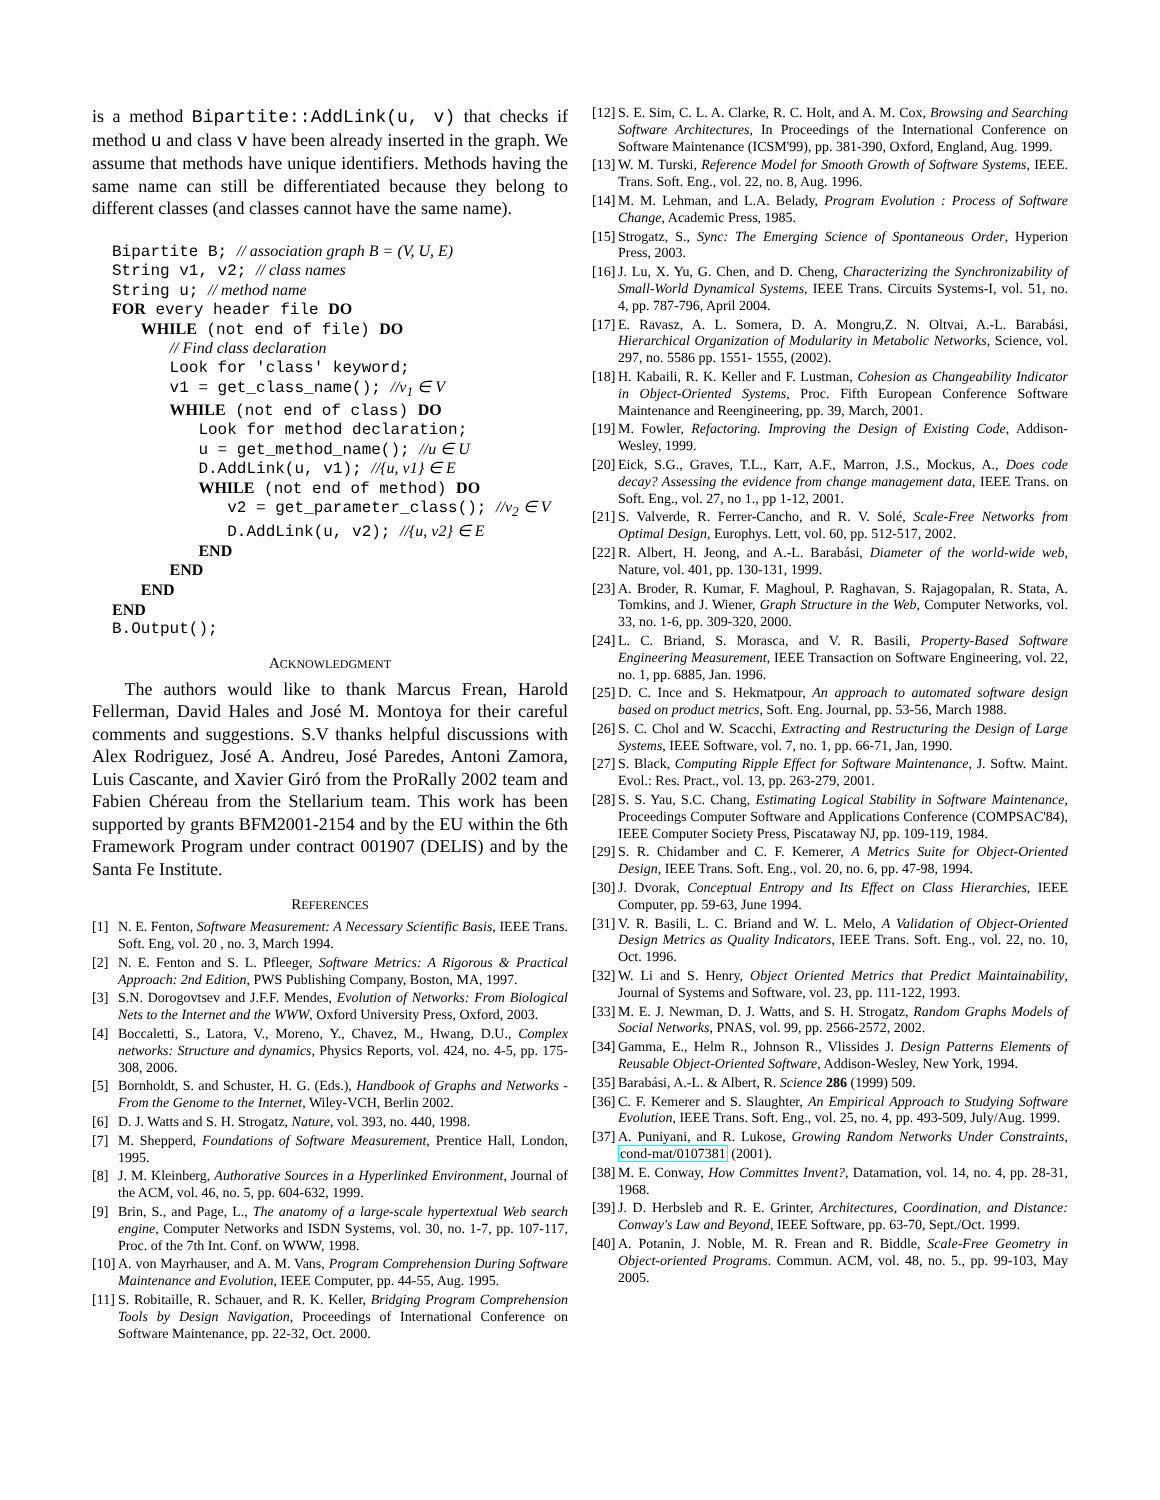is a method Bipartite::AddLink(u, v) that checks if method u and class v have been already inserted in the graph. We assume that methods have unique identifiers. Methods having the same name can still be differentiated because they belong to different classes (and classes cannot have the same name).
Bipartite B; // association graph B = (V, U, E)
String v1, v2; // class names
String u; // method name
FOR every header file DO
   WHILE (not end of file) DO
      // Find class declaration
      Look for 'class' keyword;
      v1 = get_class_name(); //v1 ∈ V
      WHILE (not end of class) DO
         Look for method declaration;
         u = get_method_name(); //u ∈ U
         D.AddLink(u, v1); //{u, v1} ∈ E
         WHILE (not end of method) DO
            v2 = get_parameter_class(); //v2 ∈ V
            D.AddLink(u, v2); //{u, v2} ∈ E
         END
      END
   END
END
B.Output();
ACKNOWLEDGMENT
The authors would like to thank Marcus Frean, Harold Fellerman, David Hales and José M. Montoya for their careful comments and suggestions. S.V thanks helpful discussions with Alex Rodriguez, José A. Andreu, José Paredes, Antoni Zamora, Luis Cascante, and Xavier Giró from the ProRally 2002 team and Fabien Chéreau from the Stellarium team. This work has been supported by grants BFM2001-2154 and by the EU within the 6th Framework Program under contract 001907 (DELIS) and by the Santa Fe Institute.
REFERENCES
[1] N. E. Fenton, Software Measurement: A Necessary Scientific Basis, IEEE Trans. Soft. Eng, vol. 20 , no. 3, March 1994.
[2] N. E. Fenton and S. L. Pfleeger, Software Metrics: A Rigorous & Practical Approach: 2nd Edition, PWS Publishing Company, Boston, MA, 1997.
[3] S.N. Dorogovtsev and J.F.F. Mendes, Evolution of Networks: From Biological Nets to the Internet and the WWW, Oxford University Press, Oxford, 2003.
[4] Boccaletti, S., Latora, V., Moreno, Y., Chavez, M., Hwang, D.U., Complex networks: Structure and dynamics, Physics Reports, vol. 424, no. 4-5, pp. 175-308, 2006.
[5] Bornholdt, S. and Schuster, H. G. (Eds.), Handbook of Graphs and Networks - From the Genome to the Internet, Wiley-VCH, Berlin 2002.
[6] D. J. Watts and S. H. Strogatz, Nature, vol. 393, no. 440, 1998.
[7] M. Shepperd, Foundations of Software Measurement, Prentice Hall, London, 1995.
[8] J. M. Kleinberg, Authorative Sources in a Hyperlinked Environment, Journal of the ACM, vol. 46, no. 5, pp. 604-632, 1999.
[9] Brin, S., and Page, L., The anatomy of a large-scale hypertextual Web search engine, Computer Networks and ISDN Systems, vol. 30, no. 1-7, pp. 107-117, Proc. of the 7th Int. Conf. on WWW, 1998.
[10] A. von Mayrhauser, and A. M. Vans, Program Comprehension During Software Maintenance and Evolution, IEEE Computer, pp. 44-55, Aug. 1995.
[11] S. Robitaille, R. Schauer, and R. K. Keller, Bridging Program Comprehension Tools by Design Navigation, Proceedings of International Conference on Software Maintenance, pp. 22-32, Oct. 2000.
[12] S. E. Sim, C. L. A. Clarke, R. C. Holt, and A. M. Cox, Browsing and Searching Software Architectures, In Proceedings of the International Conference on Software Maintenance (ICSM'99), pp. 381-390, Oxford, England, Aug. 1999.
[13] W. M. Turski, Reference Model for Smooth Growth of Software Systems, IEEE. Trans. Soft. Eng., vol. 22, no. 8, Aug. 1996.
[14] M. M. Lehman, and L.A. Belady, Program Evolution : Process of Software Change, Academic Press, 1985.
[15] Strogatz, S., Sync: The Emerging Science of Spontaneous Order, Hyperion Press, 2003.
[16] J. Lu, X. Yu, G. Chen, and D. Cheng, Characterizing the Synchronizability of Small-World Dynamical Systems, IEEE Trans. Circuits Systems-I, vol. 51, no. 4, pp. 787-796, April 2004.
[17] E. Ravasz, A. L. Somera, D. A. Mongru,Z. N. Oltvai, A.-L. Barabási, Hierarchical Organization of Modularity in Metabolic Networks, Science, vol. 297, no. 5586 pp. 1551- 1555, (2002).
[18] H. Kabaili, R. K. Keller and F. Lustman, Cohesion as Changeability Indicator in Object-Oriented Systems, Proc. Fifth European Conference Software Maintenance and Reengineering, pp. 39, March, 2001.
[19] M. Fowler, Refactoring. Improving the Design of Existing Code, Addison-Wesley, 1999.
[20] Eick, S.G., Graves, T.L., Karr, A.F., Marron, J.S., Mockus, A., Does code decay? Assessing the evidence from change management data, IEEE Trans. on Soft. Eng., vol. 27, no 1., pp 1-12, 2001.
[21] S. Valverde, R. Ferrer-Cancho, and R. V. Solé, Scale-Free Networks from Optimal Design, Europhys. Lett, vol. 60, pp. 512-517, 2002.
[22] R. Albert, H. Jeong, and A.-L. Barabási, Diameter of the world-wide web, Nature, vol. 401, pp. 130-131, 1999.
[23] A. Broder, R. Kumar, F. Maghoul, P. Raghavan, S. Rajagopalan, R. Stata, A. Tomkins, and J. Wiener, Graph Structure in the Web, Computer Networks, vol. 33, no. 1-6, pp. 309-320, 2000.
[24] L. C. Briand, S. Morasca, and V. R. Basili, Property-Based Software Engineering Measurement, IEEE Transaction on Software Engineering, vol. 22, no. 1, pp. 6885, Jan. 1996.
[25] D. C. Ince and S. Hekmatpour, An approach to automated software design based on product metrics, Soft. Eng. Journal, pp. 53-56, March 1988.
[26] S. C. Chol and W. Scacchi, Extracting and Restructuring the Design of Large Systems, IEEE Software, vol. 7, no. 1, pp. 66-71, Jan, 1990.
[27] S. Black, Computing Ripple Effect for Software Maintenance, J. Softw. Maint. Evol.: Res. Pract., vol. 13, pp. 263-279, 2001.
[28] S. S. Yau, S.C. Chang, Estimating Logical Stability in Software Maintenance, Proceedings Computer Software and Applications Conference (COMPSAC'84), IEEE Computer Society Press, Piscataway NJ, pp. 109-119, 1984.
[29] S. R. Chidamber and C. F. Kemerer, A Metrics Suite for Object-Oriented Design, IEEE Trans. Soft. Eng., vol. 20, no. 6, pp. 47-98, 1994.
[30] J. Dvorak, Conceptual Entropy and Its Effect on Class Hierarchies, IEEE Computer, pp. 59-63, June 1994.
[31] V. R. Basili, L. C. Briand and W. L. Melo, A Validation of Object-Oriented Design Metrics as Quality Indicators, IEEE Trans. Soft. Eng., vol. 22, no. 10, Oct. 1996.
[32] W. Li and S. Henry, Object Oriented Metrics that Predict Maintainability, Journal of Systems and Software, vol. 23, pp. 111-122, 1993.
[33] M. E. J. Newman, D. J. Watts, and S. H. Strogatz, Random Graphs Models of Social Networks, PNAS, vol. 99, pp. 2566-2572, 2002.
[34] Gamma, E., Helm R., Johnson R., Vlissides J. Design Patterns Elements of Reusable Object-Oriented Software, Addison-Wesley, New York, 1994.
[35] Barabási, A.-L. & Albert, R. Science 286 (1999) 509.
[36] C. F. Kemerer and S. Slaughter, An Empirical Approach to Studying Software Evolution, IEEE Trans. Soft. Eng., vol. 25, no. 4, pp. 493-509, July/Aug. 1999.
[37] A. Puniyani, and R. Lukose, Growing Random Networks Under Constraints, cond-mat/0107381 (2001).
[38] M. E. Conway, How Committes Invent?, Datamation, vol. 14, no. 4, pp. 28-31, 1968.
[39] J. D. Herbsleb and R. E. Grinter, Architectures, Coordination, and Distance: Conway's Law and Beyond, IEEE Software, pp. 63-70, Sept./Oct. 1999.
[40] A. Potanin, J. Noble, M. R. Frean and R. Biddle, Scale-Free Geometry in Object-oriented Programs. Commun. ACM, vol. 48, no. 5., pp. 99-103, May 2005.